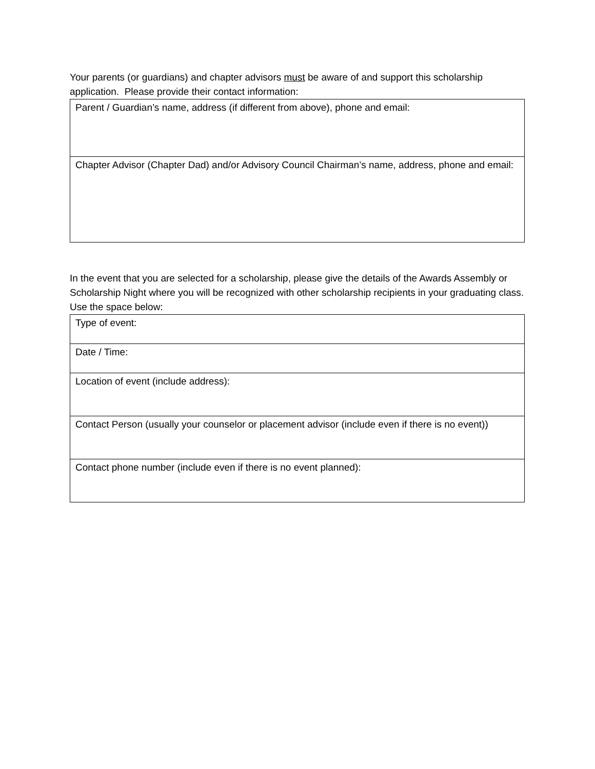Your parents (or guardians) and chapter advisors must be aware of and support this scholarship application. Please provide their contact information:
| Parent / Guardian’s name, address (if different from above), phone and email: |
| Chapter Advisor (Chapter Dad) and/or Advisory Council Chairman’s name, address, phone and email: |
In the event that you are selected for a scholarship, please give the details of the Awards Assembly or Scholarship Night where you will be recognized with other scholarship recipients in your graduating class. Use the space below:
| Type of event: |
| Date / Time: |
| Location of event (include address): |
| Contact Person (usually your counselor or placement advisor (include even if there is no event)) |
| Contact phone number (include even if there is no event planned): |